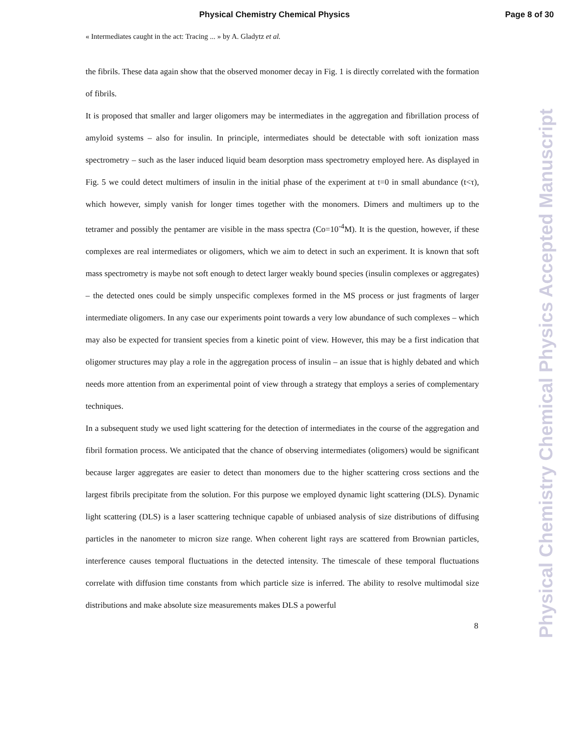Physical Chemistry Chemical Physics Page 8 of 30
« Intermediates caught in the act: Tracing ... » by A. Gladytz et al.
the fibrils. These data again show that the observed monomer decay in Fig. 1 is directly correlated with the formation of fibrils.
It is proposed that smaller and larger oligomers may be intermediates in the aggregation and fibrillation process of amyloid systems – also for insulin. In principle, intermediates should be detectable with soft ionization mass spectrometry – such as the laser induced liquid beam desorption mass spectrometry employed here. As displayed in Fig. 5 we could detect multimers of insulin in the initial phase of the experiment at t=0 in small abundance (t<τ), which however, simply vanish for longer times together with the monomers. Dimers and multimers up to the tetramer and possibly the pentamer are visible in the mass spectra (Co=10<sup>-4</sup>M). It is the question, however, if these complexes are real intermediates or oligomers, which we aim to detect in such an experiment. It is known that soft mass spectrometry is maybe not soft enough to detect larger weakly bound species (insulin complexes or aggregates) – the detected ones could be simply unspecific complexes formed in the MS process or just fragments of larger intermediate oligomers. In any case our experiments point towards a very low abundance of such complexes – which may also be expected for transient species from a kinetic point of view. However, this may be a first indication that oligomer structures may play a role in the aggregation process of insulin – an issue that is highly debated and which needs more attention from an experimental point of view through a strategy that employs a series of complementary techniques.
In a subsequent study we used light scattering for the detection of intermediates in the course of the aggregation and fibril formation process. We anticipated that the chance of observing intermediates (oligomers) would be significant because larger aggregates are easier to detect than monomers due to the higher scattering cross sections and the largest fibrils precipitate from the solution. For this purpose we employed dynamic light scattering (DLS). Dynamic light scattering (DLS) is a laser scattering technique capable of unbiased analysis of size distributions of diffusing particles in the nanometer to micron size range. When coherent light rays are scattered from Brownian particles, interference causes temporal fluctuations in the detected intensity. The timescale of these temporal fluctuations correlate with diffusion time constants from which particle size is inferred. The ability to resolve multimodal size distributions and make absolute size measurements makes DLS a powerful
8
Physical Chemistry Chemical Physics Accepted Manuscript